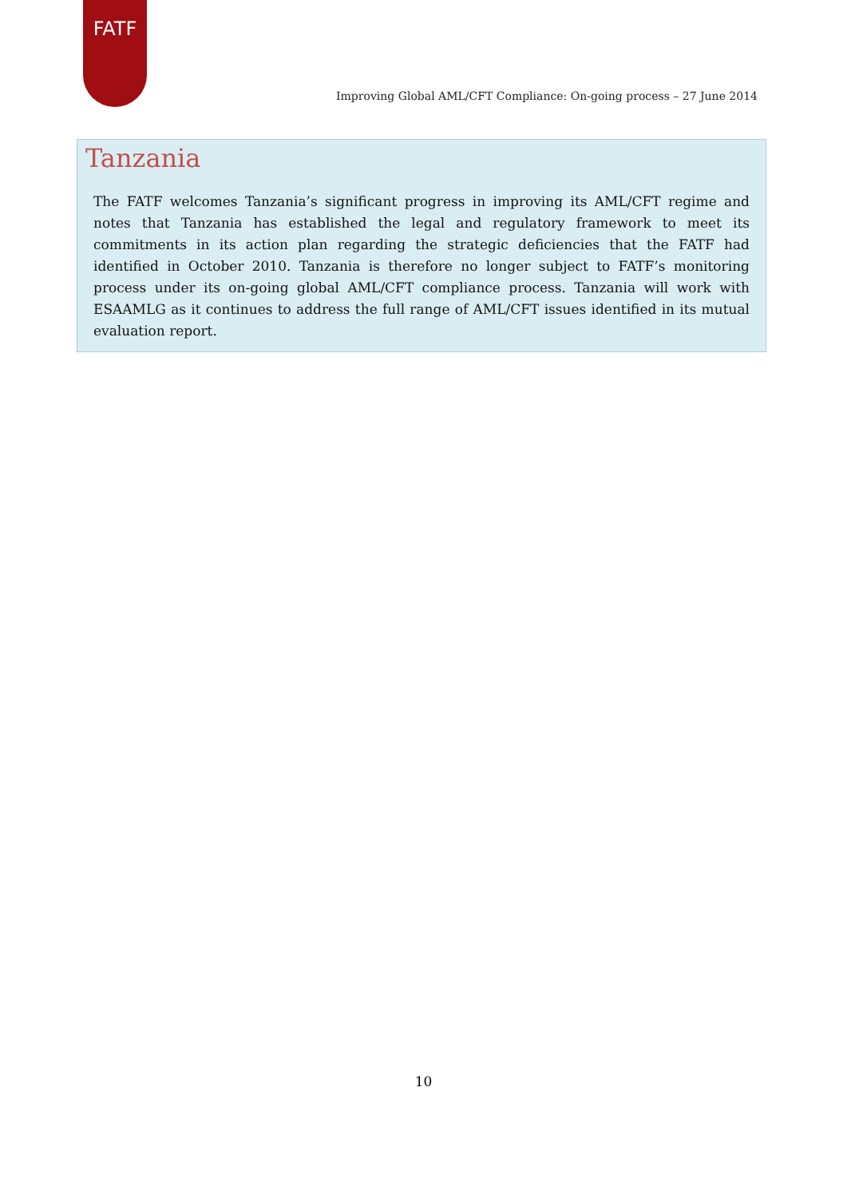FATF
Improving Global AML/CFT Compliance: On-going process – 27 June 2014
Tanzania
The FATF welcomes Tanzania’s significant progress in improving its AML/CFT regime and notes that Tanzania has established the legal and regulatory framework to meet its commitments in its action plan regarding the strategic deficiencies that the FATF had identified in October 2010. Tanzania is therefore no longer subject to FATF’s monitoring process under its on-going global AML/CFT compliance process. Tanzania will work with ESAAMLG as it continues to address the full range of AML/CFT issues identified in its mutual evaluation report.
10